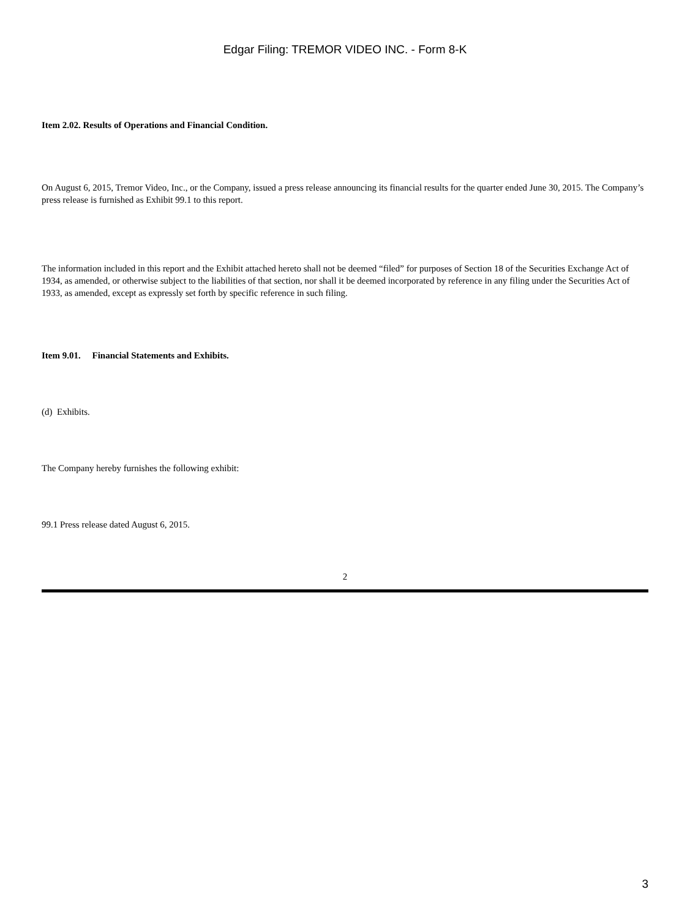Edgar Filing: TREMOR VIDEO INC. - Form 8-K
Item 2.02. Results of Operations and Financial Condition.
On August 6, 2015, Tremor Video, Inc., or the Company, issued a press release announcing its financial results for the quarter ended June 30, 2015. The Company’s press release is furnished as Exhibit 99.1 to this report.
The information included in this report and the Exhibit attached hereto shall not be deemed “filed” for purposes of Section 18 of the Securities Exchange Act of 1934, as amended, or otherwise subject to the liabilities of that section, nor shall it be deemed incorporated by reference in any filing under the Securities Act of 1933, as amended, except as expressly set forth by specific reference in such filing.
Item 9.01. Financial Statements and Exhibits.
(d) Exhibits.
The Company hereby furnishes the following exhibit:
99.1 Press release dated August 6, 2015.
2
3